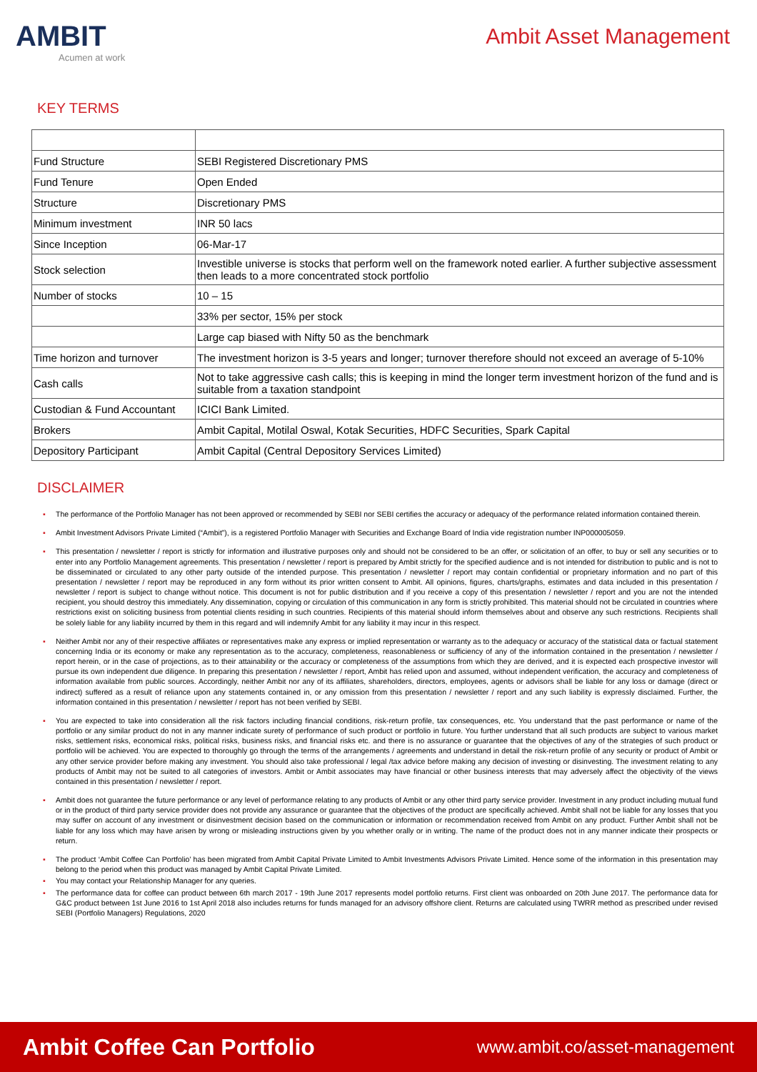AMBIT
Acumen at work
Ambit Asset Management
KEY TERMS
| Fund Structure | SEBI Registered Discretionary PMS |
| Fund Tenure | Open Ended |
| Structure | Discretionary PMS |
| Minimum investment | INR 50 lacs |
| Since Inception | 06-Mar-17 |
| Stock selection | Investible universe is stocks that perform well on the framework noted earlier. A further subjective assessment then leads to a more concentrated stock portfolio |
| Number of stocks | 10 – 15 |
| | 33% per sector, 15% per stock |
| | Large cap biased with Nifty 50 as the benchmark |
| Time horizon and turnover | The investment horizon is 3-5 years and longer; turnover therefore should not exceed an average of 5-10% |
| Cash calls | Not to take aggressive cash calls; this is keeping in mind the longer term investment horizon of the fund and is suitable from a taxation standpoint |
| Custodian & Fund Accountant | ICICI Bank Limited. |
| Brokers | Ambit Capital, Motilal Oswal, Kotak Securities, HDFC Securities, Spark Capital |
| Depository Participant | Ambit Capital (Central Depository Services Limited) |
DISCLAIMER
▪ The performance of the Portfolio Manager has not been approved or recommended by SEBI nor SEBI certifies the accuracy or adequacy of the performance related information contained therein.
▪ Ambit Investment Advisors Private Limited (“Ambit”), is a registered Portfolio Manager with Securities and Exchange Board of India vide registration number INP000005059.
▪ This presentation / newsletter / report is strictly for information and illustrative purposes only and should not be considered to be an offer, or solicitation of an offer, to buy or sell any securities or to enter into any Portfolio Management agreements. This presentation / newsletter / report is prepared by Ambit strictly for the specified audience and is not intended for distribution to public and is not to be disseminated or circulated to any other party outside of the intended purpose. This presentation / newsletter / report may contain confidential or proprietary information and no part of this presentation / newsletter / report may be reproduced in any form without its prior written consent to Ambit. All opinions, figures, charts/graphs, estimates and data included in this presentation / newsletter / report is subject to change without notice. This document is not for public distribution and if you receive a copy of this presentation / newsletter / report and you are not the intended recipient, you should destroy this immediately. Any dissemination, copying or circulation of this communication in any form is strictly prohibited. This material should not be circulated in countries where restrictions exist on soliciting business from potential clients residing in such countries. Recipients of this material should inform themselves about and observe any such restrictions. Recipients shall be solely liable for any liability incurred by them in this regard and will indemnify Ambit for any liability it may incur in this respect.
▪ Neither Ambit nor any of their respective affiliates or representatives make any express or implied representation or warranty as to the adequacy or accuracy of the statistical data or factual statement concerning India or its economy or make any representation as to the accuracy, completeness, reasonableness or sufficiency of any of the information contained in the presentation / newsletter / report herein, or in the case of projections, as to their attainability or the accuracy or completeness of the assumptions from which they are derived, and it is expected each prospective investor will pursue its own independent due diligence. In preparing this presentation / newsletter / report, Ambit has relied upon and assumed, without independent verification, the accuracy and completeness of information available from public sources. Accordingly, neither Ambit nor any of its affiliates, shareholders, directors, employees, agents or advisors shall be liable for any loss or damage (direct or indirect) suffered as a result of reliance upon any statements contained in, or any omission from this presentation / newsletter / report and any such liability is expressly disclaimed. Further, the information contained in this presentation / newsletter / report has not been verified by SEBI.
▪ You are expected to take into consideration all the risk factors including financial conditions, risk-return profile, tax consequences, etc. You understand that the past performance or name of the portfolio or any similar product do not in any manner indicate surety of performance of such product or portfolio in future. You further understand that all such products are subject to various market risks, settlement risks, economical risks, political risks, business risks, and financial risks etc. and there is no assurance or guarantee that the objectives of any of the strategies of such product or portfolio will be achieved. You are expected to thoroughly go through the terms of the arrangements / agreements and understand in detail the risk-return profile of any security or product of Ambit or any other service provider before making any investment. You should also take professional / legal /tax advice before making any decision of investing or disinvesting. The investment relating to any products of Ambit may not be suited to all categories of investors. Ambit or Ambit associates may have financial or other business interests that may adversely affect the objectivity of the views contained in this presentation / newsletter / report.
▪ Ambit does not guarantee the future performance or any level of performance relating to any products of Ambit or any other third party service provider. Investment in any product including mutual fund or in the product of third party service provider does not provide any assurance or guarantee that the objectives of the product are specifically achieved. Ambit shall not be liable for any losses that you may suffer on account of any investment or disinvestment decision based on the communication or information or recommendation received from Ambit on any product. Further Ambit shall not be liable for any loss which may have arisen by wrong or misleading instructions given by you whether orally or in writing. The name of the product does not in any manner indicate their prospects or return.
▪ The product ‘Ambit Coffee Can Portfolio’ has been migrated from Ambit Capital Private Limited to Ambit Investments Advisors Private Limited. Hence some of the information in this presentation may belong to the period when this product was managed by Ambit Capital Private Limited.
▪ You may contact your Relationship Manager for any queries.
▪ The performance data for coffee can product between 6th march 2017 - 19th June 2017 represents model portfolio returns. First client was onboarded on 20th June 2017. The performance data for G&C product between 1st June 2016 to 1st April 2018 also includes returns for funds managed for an advisory offshore client. Returns are calculated using TWRR method as prescribed under revised SEBI (Portfolio Managers) Regulations, 2020
Ambit Coffee Can Portfolio
www.ambit.co/asset-management